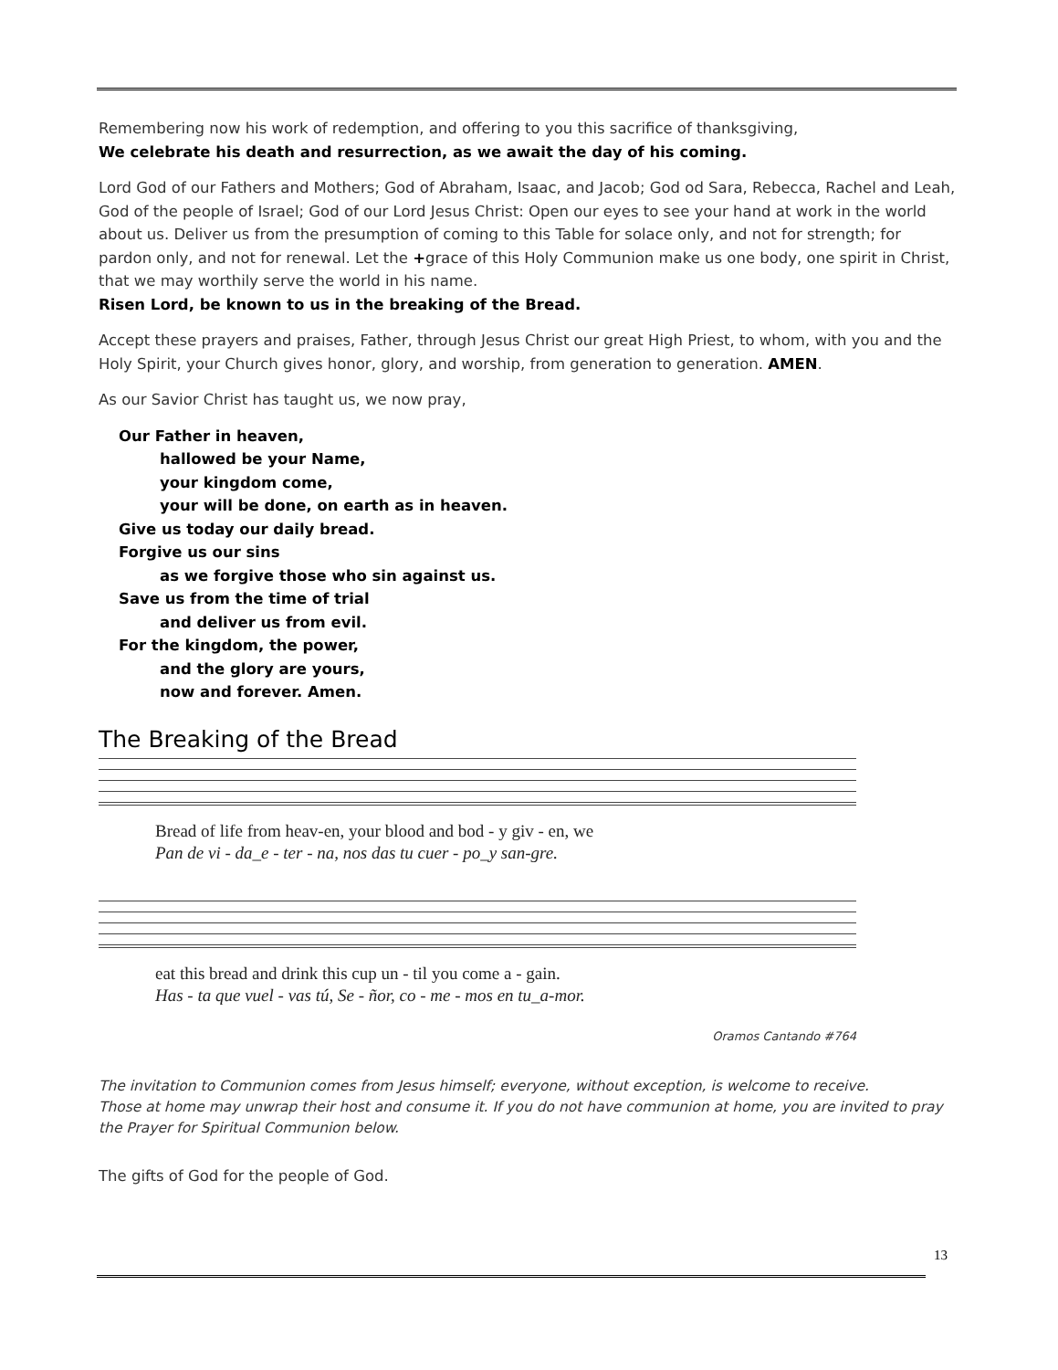Remembering now his work of redemption, and offering to you this sacrifice of thanksgiving,
We celebrate his death and resurrection, as we await the day of his coming.
Lord God of our Fathers and Mothers; God of Abraham, Isaac, and Jacob; God od Sara, Rebecca, Rachel and Leah, God of the people of Israel; God of our Lord Jesus Christ: Open our eyes to see your hand at work in the world about us. Deliver us from the presumption of coming to this Table for solace only, and not for strength; for pardon only, and not for renewal. Let the +grace of this Holy Communion make us one body, one spirit in Christ, that we may worthily serve the world in his name.
Risen Lord, be known to us in the breaking of the Bread.
Accept these prayers and praises, Father, through Jesus Christ our great High Priest, to whom, with you and the Holy Spirit, your Church gives honor, glory, and worship, from generation to generation. AMEN.
As our Savior Christ has taught us, we now pray,
Our Father in heaven,
hallowed be your Name,
your kingdom come,
your will be done, on earth as in heaven.
Give us today our daily bread.
Forgive us our sins
as we forgive those who sin against us.
Save us from the time of trial
and deliver us from evil.
For the kingdom, the power,
and the glory are yours,
now and forever. Amen.
The Breaking of the Bread
Bread of life from heav-en, your blood and bod - y giv - en, we
Pan de vi - da_e - ter - na, nos das tu cuer - po_y san-gre.
eat this bread and drink this cup un - til you come a - gain.
Has - ta que vuel - vas tú, Se - ñor, co - me - mos en tu_a-mor.
Oramos Cantando #764
The invitation to Communion comes from Jesus himself; everyone, without exception, is welcome to receive.
Those at home may unwrap their host and consume it. If you do not have communion at home, you are invited to pray the Prayer for Spiritual Communion below.
The gifts of God for the people of God.
13